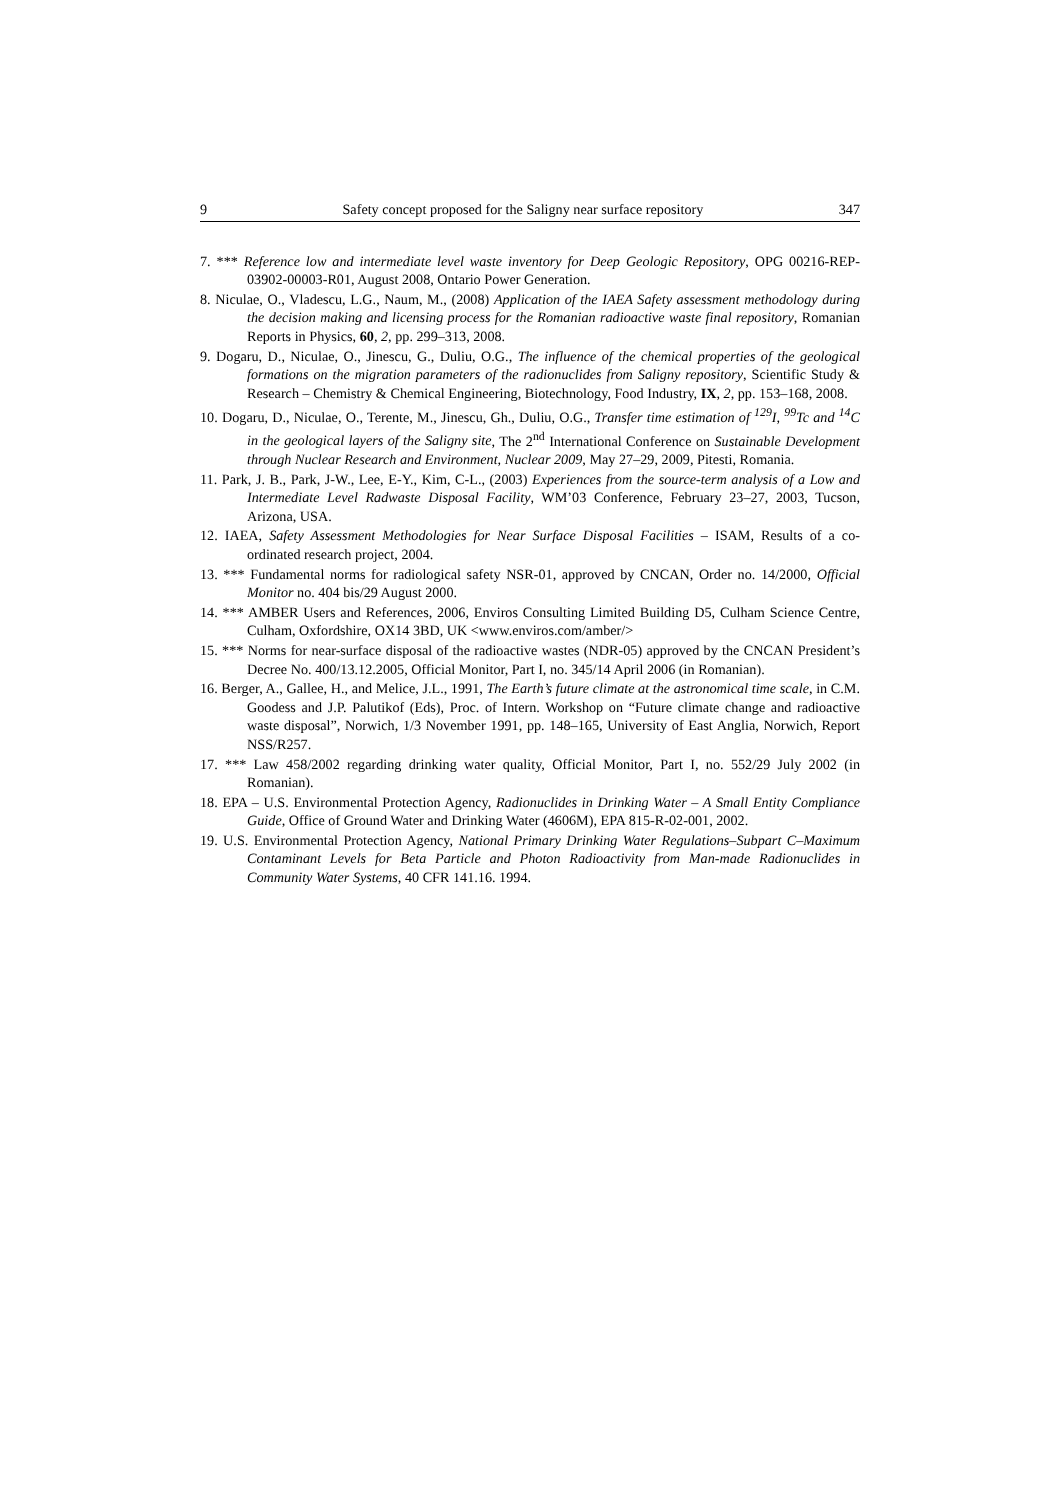9 Safety concept proposed for the Saligny near surface repository 347
7. *** Reference low and intermediate level waste inventory for Deep Geologic Repository, OPG 00216-REP-03902-00003-R01, August 2008, Ontario Power Generation.
8. Niculae, O., Vladescu, L.G., Naum, M., (2008) Application of the IAEA Safety assessment methodology during the decision making and licensing process for the Romanian radioactive waste final repository, Romanian Reports in Physics, 60, 2, pp. 299–313, 2008.
9. Dogaru, D., Niculae, O., Jinescu, G., Duliu, O.G., The influence of the chemical properties of the geological formations on the migration parameters of the radionuclides from Saligny repository, Scientific Study & Research – Chemistry & Chemical Engineering, Biotechnology, Food Industry, IX, 2, pp. 153–168, 2008.
10. Dogaru, D., Niculae, O., Terente, M., Jinescu, Gh., Duliu, O.G., Transfer time estimation of <sup>129</sup>I, <sup>99</sup>Tc and <sup>14</sup>C in the geological layers of the Saligny site, The 2<sup>nd</sup> International Conference on Sustainable Development through Nuclear Research and Environment, Nuclear 2009, May 27–29, 2009, Pitesti, Romania.
11. Park, J. B., Park, J-W., Lee, E-Y., Kim, C-L., (2003) Experiences from the source-term analysis of a Low and Intermediate Level Radwaste Disposal Facility, WM’03 Conference, February 23–27, 2003, Tucson, Arizona, USA.
12. IAEA, Safety Assessment Methodologies for Near Surface Disposal Facilities – ISAM, Results of a co-ordinated research project, 2004.
13. *** Fundamental norms for radiological safety NSR-01, approved by CNCAN, Order no. 14/2000, Official Monitor no. 404 bis/29 August 2000.
14. *** AMBER Users and References, 2006, Enviros Consulting Limited Building D5, Culham Science Centre, Culham, Oxfordshire, OX14 3BD, UK <www.enviros.com/amber/>
15. *** Norms for near-surface disposal of the radioactive wastes (NDR-05) approved by the CNCAN President’s Decree No. 400/13.12.2005, Official Monitor, Part I, no. 345/14 April 2006 (in Romanian).
16. Berger, A., Gallee, H., and Melice, J.L., 1991, The Earth’s future climate at the astronomical time scale, in C.M. Goodess and J.P. Palutikof (Eds), Proc. of Intern. Workshop on “Future climate change and radioactive waste disposal”, Norwich, 1/3 November 1991, pp. 148–165, University of East Anglia, Norwich, Report NSS/R257.
17. *** Law 458/2002 regarding drinking water quality, Official Monitor, Part I, no. 552/29 July 2002 (in Romanian).
18. EPA – U.S. Environmental Protection Agency, Radionuclides in Drinking Water – A Small Entity Compliance Guide, Office of Ground Water and Drinking Water (4606M), EPA 815-R-02-001, 2002.
19. U.S. Environmental Protection Agency, National Primary Drinking Water Regulations–Subpart C–Maximum Contaminant Levels for Beta Particle and Photon Radioactivity from Man-made Radionuclides in Community Water Systems, 40 CFR 141.16. 1994.